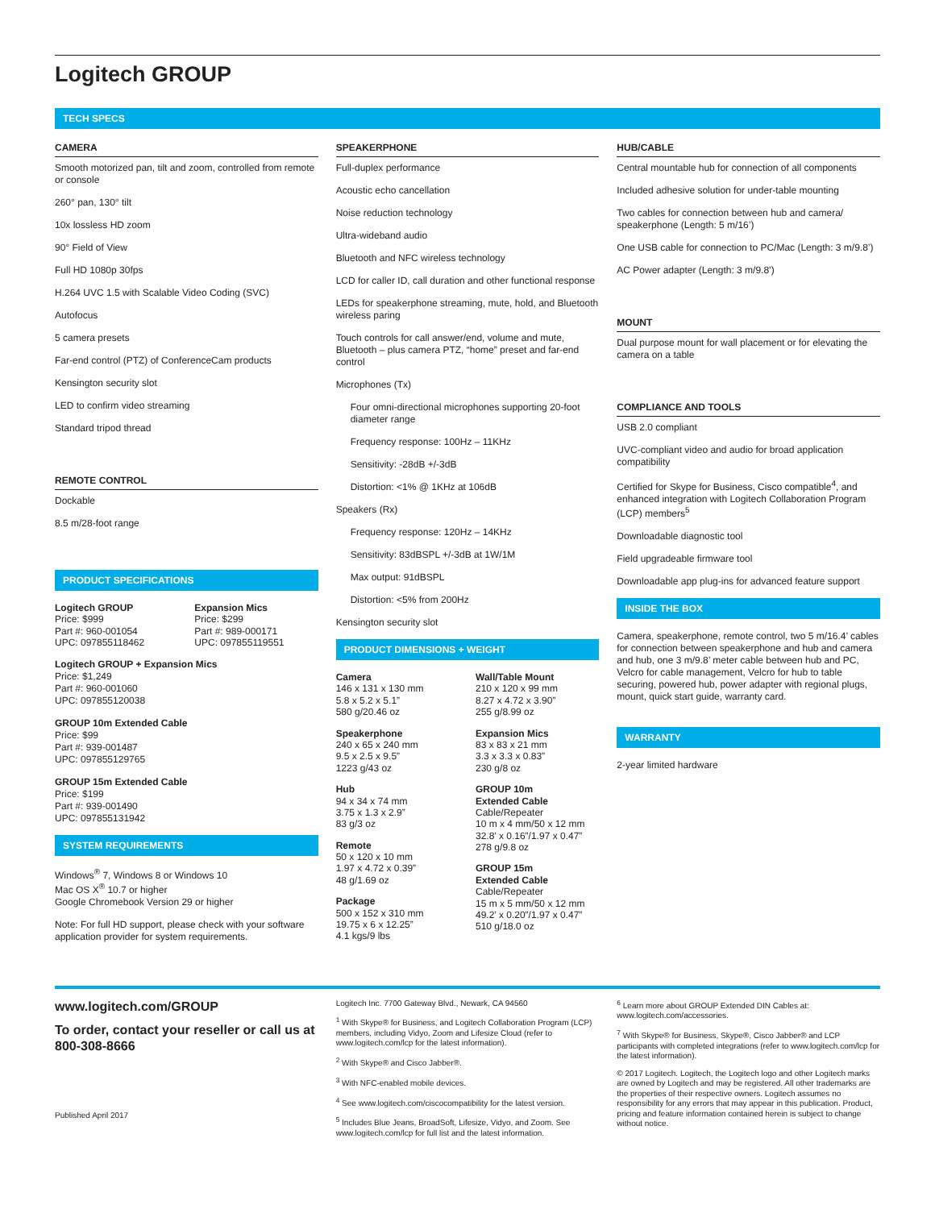Logitech GROUP
TECH SPECS
CAMERA
Smooth motorized pan, tilt and zoom, controlled from remote or console
260° pan, 130° tilt
10x lossless HD zoom
90° Field of View
Full HD 1080p 30fps
H.264 UVC 1.5 with Scalable Video Coding (SVC)
Autofocus
5 camera presets
Far-end control (PTZ) of ConferenceCam products
Kensington security slot
LED to confirm video streaming
Standard tripod thread
REMOTE CONTROL
Dockable
8.5 m/28-foot range
PRODUCT SPECIFICATIONS
Logitech GROUP
Price: $999
Part #: 960-001054
UPC: 097855118462
Expansion Mics
Price: $299
Part #: 989-000171
UPC: 097855119551
Logitech GROUP + Expansion Mics
Price: $1,249
Part #: 960-001060
UPC: 097855120038
GROUP 10m Extended Cable
Price: $99
Part #: 939-001487
UPC: 097855129765
GROUP 15m Extended Cable
Price: $199
Part #: 939-001490
UPC: 097855131942
SYSTEM REQUIREMENTS
Windows<sup>®</sup> 7, Windows 8 or Windows 10
Mac OS X<sup>®</sup> 10.7 or higher
Google Chromebook Version 29 or higher
Note: For full HD support, please check with your software application provider for system requirements.
SPEAKERPHONE
Full-duplex performance
Acoustic echo cancellation
Noise reduction technology
Ultra-wideband audio
Bluetooth and NFC wireless technology
LCD for caller ID, call duration and other functional response
LEDs for speakerphone streaming, mute, hold, and Bluetooth wireless paring
Touch controls for call answer/end, volume and mute, Bluetooth – plus camera PTZ, “home” preset and far-end control
Microphones (Tx)
Four omni-directional microphones supporting 20-foot diameter range
Frequency response: 100Hz – 11KHz
Sensitivity: -28dB +/-3dB
Distortion: <1% @ 1KHz at 106dB
Speakers (Rx)
Frequency response: 120Hz – 14KHz
Sensitivity: 83dBSPL +/-3dB at 1W/1M
Max output: 91dBSPL
Distortion: <5% from 200Hz
Kensington security slot
PRODUCT DIMENSIONS + WEIGHT
Camera
146 x 131 x 130 mm
5.8 x 5.2 x 5.1”
580 g/20.46 oz
Speakerphone
240 x 65 x 240 mm
9.5 x 2.5 x 9.5”
1223 g/43 oz
Hub
94 x 34 x 74 mm
3.75 x 1.3 x 2.9”
83 g/3 oz
Remote
50 x 120 x 10 mm
1.97 x 4.72 x 0.39”
48 g/1.69 oz
Package
500 x 152 x 310 mm
19.75 x 6 x 12.25”
4.1 kgs/9 lbs
Wall/Table Mount
210 x 120 x 99 mm
8.27 x 4.72 x 3.90”
255 g/8.99 oz
Expansion Mics
83 x 83 x 21 mm
3.3 x 3.3 x 0.83”
230 g/8 oz
GROUP 10m
Extended Cable
Cable/Repeater
10 m x 4 mm/50 x 12 mm
32.8’ x 0.16”/1.97 x 0.47”
278 g/9.8 oz
GROUP 15m
Extended Cable
Cable/Repeater
15 m x 5 mm/50 x 12 mm
49.2’ x 0.20”/1.97 x 0.47”
510 g/18.0 oz
HUB/CABLE
Central mountable hub for connection of all components
Included adhesive solution for under-table mounting
Two cables for connection between hub and camera/ speakerphone (Length: 5 m/16’)
One USB cable for connection to PC/Mac (Length: 3 m/9.8’)
AC Power adapter (Length: 3 m/9.8’)
MOUNT
Dual purpose mount for wall placement or for elevating the camera on a table
COMPLIANCE AND TOOLS
USB 2.0 compliant
UVC-compliant video and audio for broad application compatibility
Certified for Skype for Business, Cisco compatible<sup>4</sup>, and enhanced integration with Logitech Collaboration Program (LCP) members<sup>5</sup>
Downloadable diagnostic tool
Field upgradeable firmware tool
Downloadable app plug-ins for advanced feature support
INSIDE THE BOX
Camera, speakerphone, remote control, two 5 m/16.4’ cables for connection between speakerphone and hub and camera and hub, one 3 m/9.8’ meter cable between hub and PC, Velcro for cable management, Velcro for hub to table securing, powered hub, power adapter with regional plugs, mount, quick start guide, warranty card.
WARRANTY
2-year limited hardware
www.logitech.com/GROUP
To order, contact your reseller or call us at 800-308-8666
Published April 2017
Logitech Inc. 7700 Gateway Blvd., Newark, CA 94560
<sup>1</sup> With Skype® for Business, and Logitech Collaboration Program (LCP) members, including Vidyo, Zoom and Lifesize Cloud (refer to www.logitech.com/lcp for the latest information).
<sup>2</sup> With Skype® and Cisco Jabber®.
<sup>3</sup> With NFC-enabled mobile devices.
<sup>4</sup> See www.logitech.com/ciscocompatibility for the latest version.
<sup>5</sup> Includes Blue Jeans, BroadSoft, Lifesize, Vidyo, and Zoom. See www.logitech.com/lcp for full list and the latest information.
<sup>6</sup> Learn more about GROUP Extended DIN Cables at: www.logitech.com/accessories.
<sup>7</sup> With Skype® for Business, Skype®, Cisco Jabber® and LCP participants with completed integrations (refer to www.logitech.com/lcp for the latest information).
© 2017 Logitech. Logitech, the Logitech logo and other Logitech marks are owned by Logitech and may be registered. All other trademarks are the properties of their respective owners. Logitech assumes no responsibility for any errors that may appear in this publication. Product, pricing and feature information contained herein is subject to change without notice.